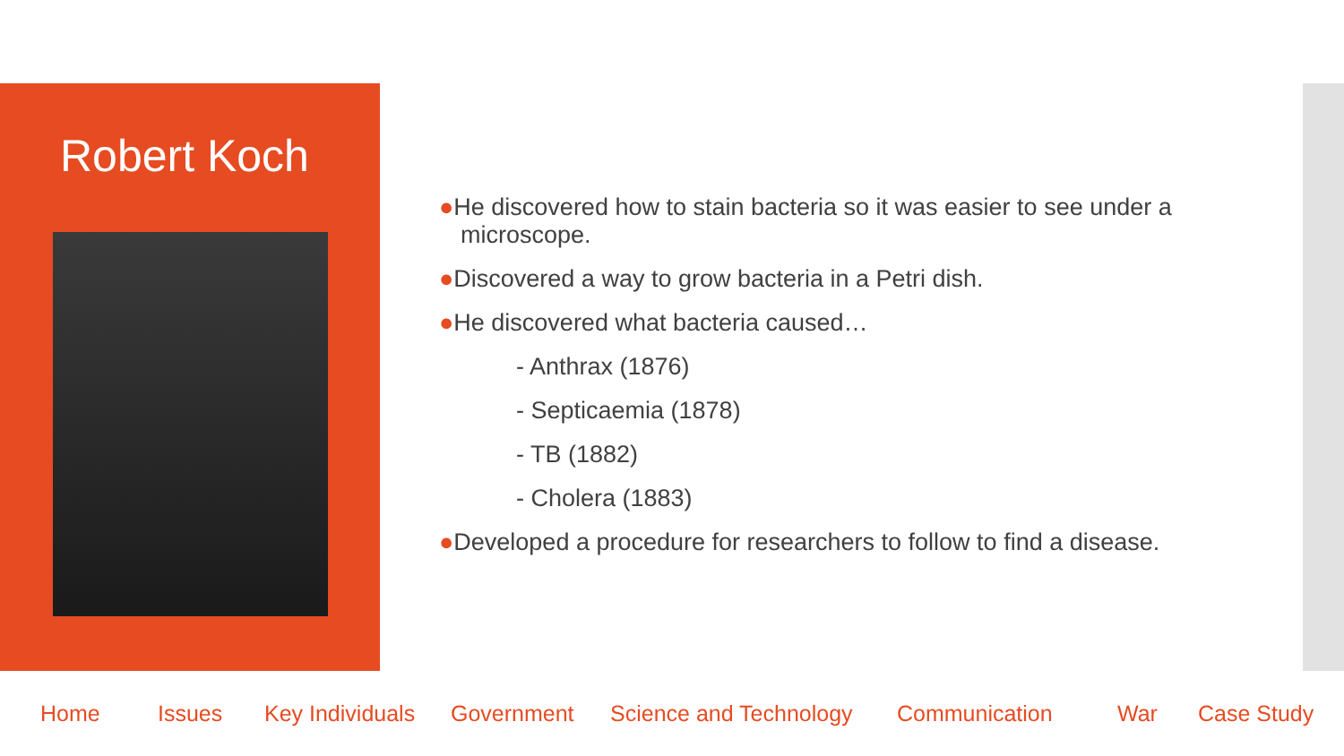Robert Koch
●He discovered how to stain bacteria so it was easier to see under a microscope.
●Discovered a way to grow bacteria in a Petri dish.
●He discovered what bacteria caused…
- Anthrax (1876)
- Septicaemia (1878)
- TB (1882)
- Cholera (1883)
●Developed a procedure for researchers to follow to find a disease.
Home Issues Key Individuals Government Science and Technology Communication War Case Study